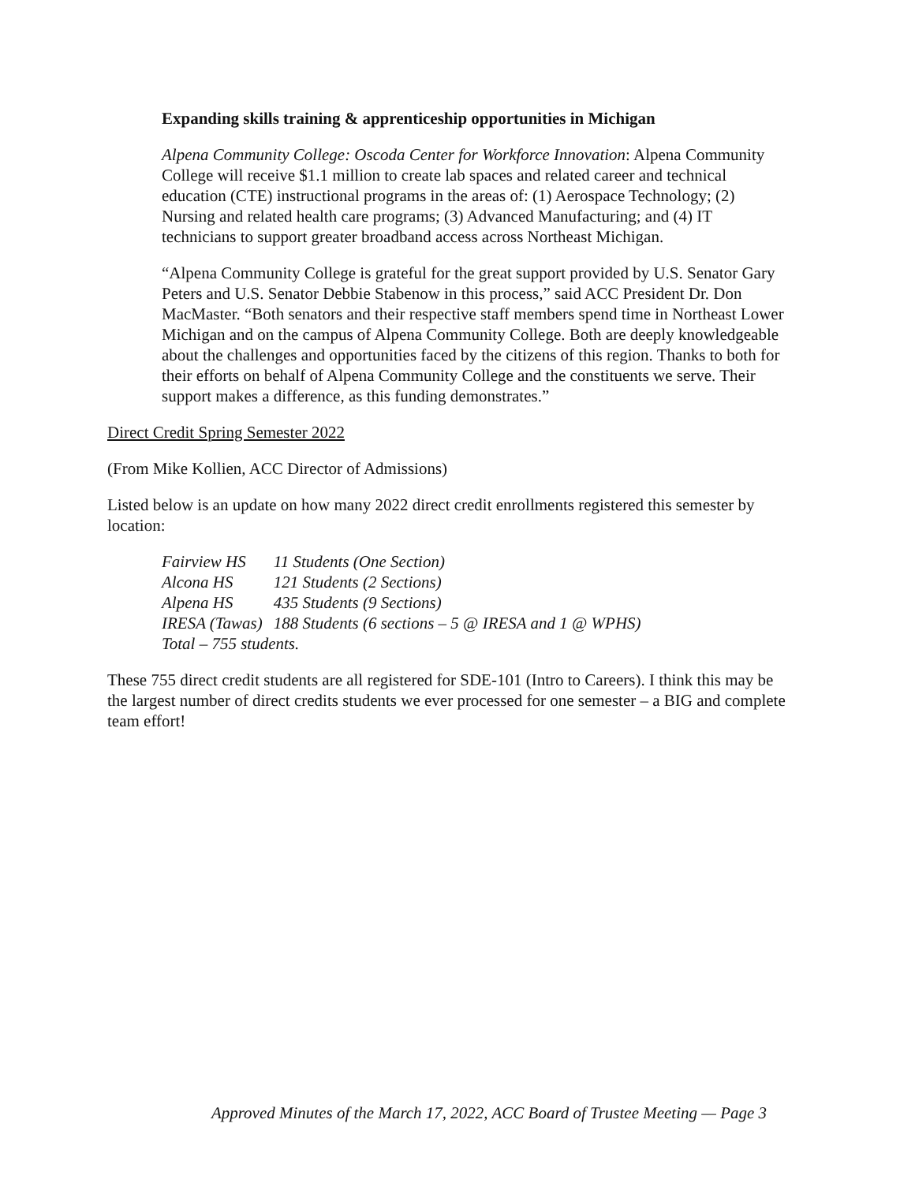Expanding skills training & apprenticeship opportunities in Michigan
Alpena Community College: Oscoda Center for Workforce Innovation: Alpena Community College will receive $1.1 million to create lab spaces and related career and technical education (CTE) instructional programs in the areas of: (1) Aerospace Technology; (2) Nursing and related health care programs; (3) Advanced Manufacturing; and (4) IT technicians to support greater broadband access across Northeast Michigan.
“Alpena Community College is grateful for the great support provided by U.S. Senator Gary Peters and U.S. Senator Debbie Stabenow in this process,” said ACC President Dr. Don MacMaster. “Both senators and their respective staff members spend time in Northeast Lower Michigan and on the campus of Alpena Community College. Both are deeply knowledgeable about the challenges and opportunities faced by the citizens of this region. Thanks to both for their efforts on behalf of Alpena Community College and the constituents we serve. Their support makes a difference, as this funding demonstrates.”
Direct Credit Spring Semester 2022
(From Mike Kollien, ACC Director of Admissions)
Listed below is an update on how many 2022 direct credit enrollments registered this semester by location:
| Fairview HS | 11 Students (One Section) |
| Alcona HS | 121 Students (2 Sections) |
| Alpena HS | 435 Students (9 Sections) |
| IRESA (Tawas) | 188 Students (6 sections – 5 @ IRESA and 1 @ WPHS) |
| Total – 755 students. | |
These 755 direct credit students are all registered for SDE-101 (Intro to Careers). I think this may be the largest number of direct credits students we ever processed for one semester – a BIG and complete team effort!
Approved Minutes of the March 17, 2022, ACC Board of Trustee Meeting — Page 3